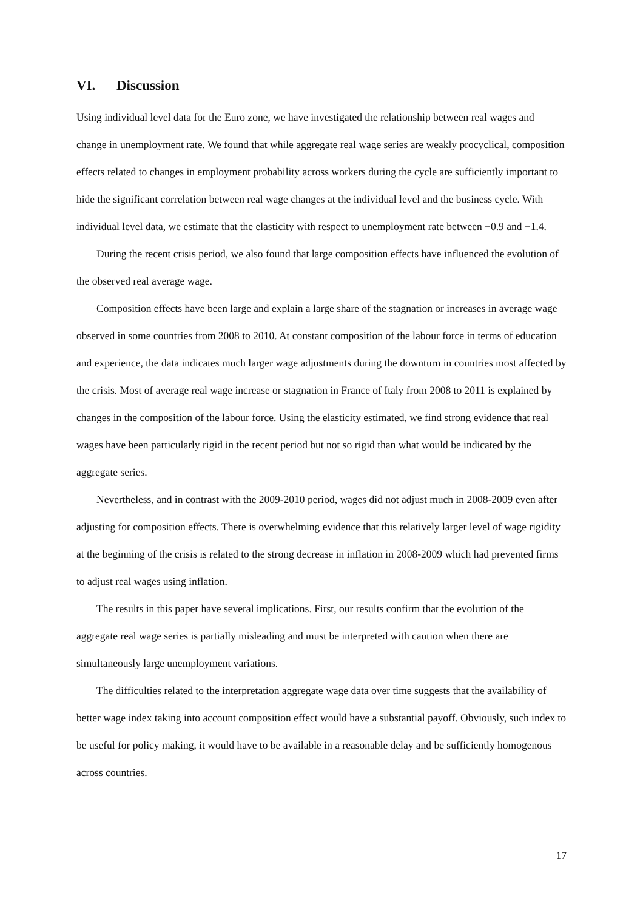VI. Discussion
Using individual level data for the Euro zone, we have investigated the relationship between real wages and change in unemployment rate. We found that while aggregate real wage series are weakly procyclical, composition effects related to changes in employment probability across workers during the cycle are sufficiently important to hide the significant correlation between real wage changes at the individual level and the business cycle. With individual level data, we estimate that the elasticity with respect to unemployment rate between −0.9 and −1.4.
During the recent crisis period, we also found that large composition effects have influenced the evolution of the observed real average wage.
Composition effects have been large and explain a large share of the stagnation or increases in average wage observed in some countries from 2008 to 2010. At constant composition of the labour force in terms of education and experience, the data indicates much larger wage adjustments during the downturn in countries most affected by the crisis. Most of average real wage increase or stagnation in France of Italy from 2008 to 2011 is explained by changes in the composition of the labour force. Using the elasticity estimated, we find strong evidence that real wages have been particularly rigid in the recent period but not so rigid than what would be indicated by the aggregate series.
Nevertheless, and in contrast with the 2009-2010 period, wages did not adjust much in 2008-2009 even after adjusting for composition effects. There is overwhelming evidence that this relatively larger level of wage rigidity at the beginning of the crisis is related to the strong decrease in inflation in 2008-2009 which had prevented firms to adjust real wages using inflation.
The results in this paper have several implications. First, our results confirm that the evolution of the aggregate real wage series is partially misleading and must be interpreted with caution when there are simultaneously large unemployment variations.
The difficulties related to the interpretation aggregate wage data over time suggests that the availability of better wage index taking into account composition effect would have a substantial payoff. Obviously, such index to be useful for policy making, it would have to be available in a reasonable delay and be sufficiently homogenous across countries.
17